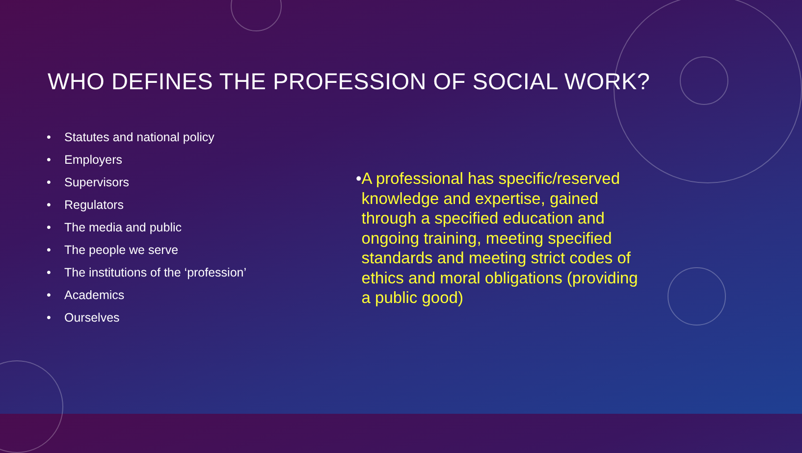WHO DEFINES THE PROFESSION OF SOCIAL WORK?
• Statutes and national policy
• Employers
• Supervisors
• Regulators
• The media and public
• The people we serve
• The institutions of the ‘profession’
• Academics
• Ourselves
• A professional has specific/reserved knowledge and expertise, gained through a specified education and ongoing training, meeting specified standards and meeting strict codes of ethics and moral obligations (providing a public good)